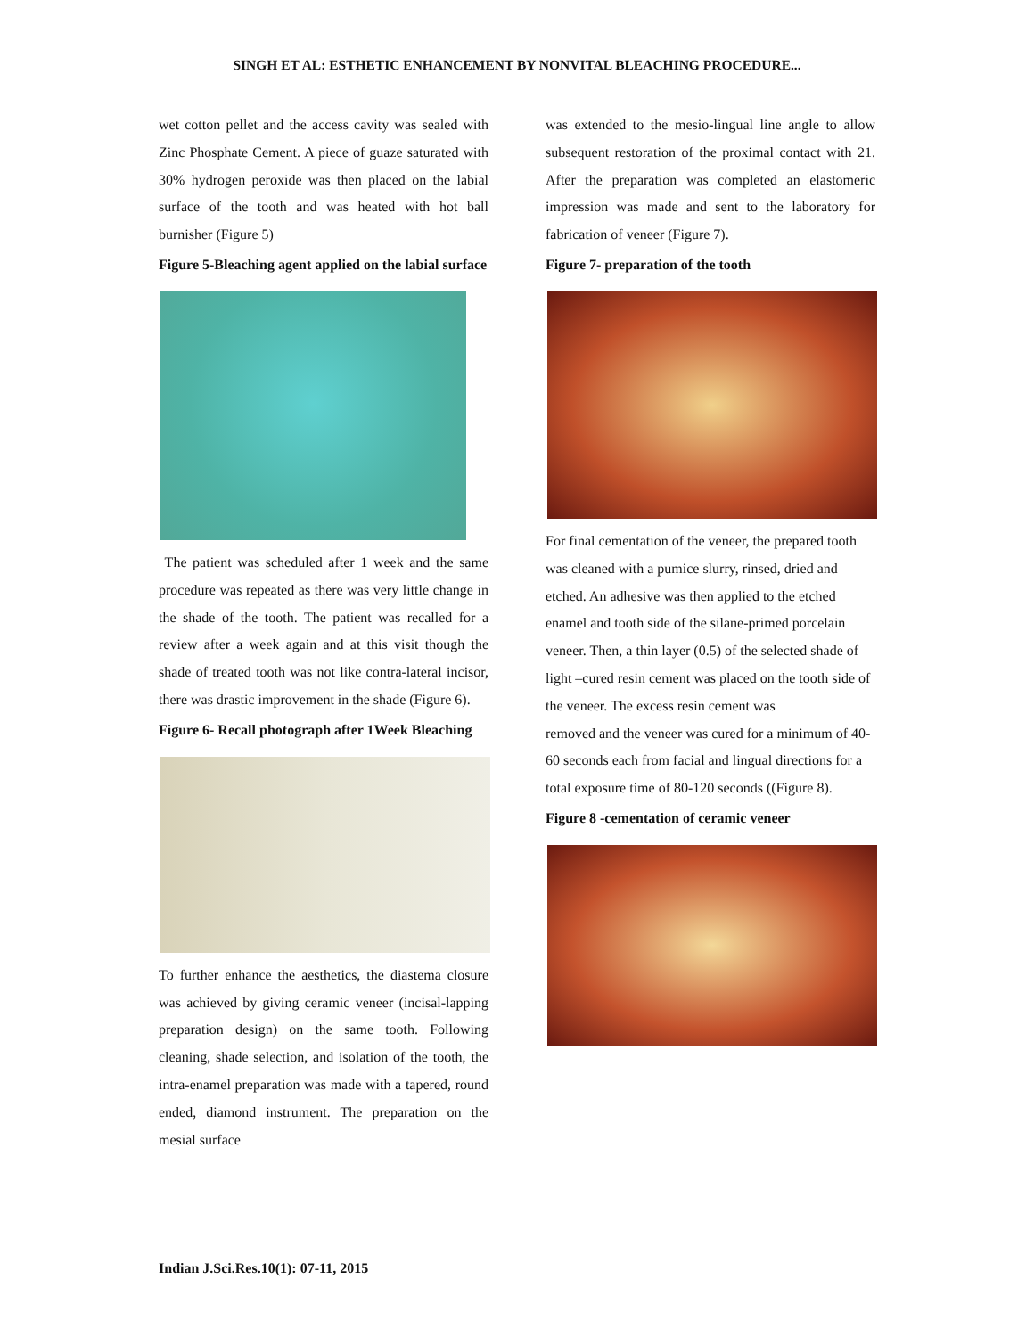SINGH ET AL: ESTHETIC ENHANCEMENT BY NONVITAL BLEACHING PROCEDURE...
wet cotton pellet and the access cavity was sealed with Zinc Phosphate Cement. A piece of guaze saturated with 30% hydrogen peroxide was then placed on the labial surface of the tooth and was heated with hot ball burnisher (Figure 5)
Figure 5-Bleaching agent applied on the labial surface
The patient was scheduled after 1 week and the same procedure was repeated as there was very little change in the shade of the tooth. The patient was recalled for a review after a week again and at this visit though the shade of treated tooth was not like contra-lateral incisor, there was drastic improvement in the shade (Figure 6).
Figure 6- Recall photograph after 1Week Bleaching
To further enhance the aesthetics, the diastema closure was achieved by giving ceramic veneer (incisal-lapping preparation design) on the same tooth. Following cleaning, shade selection, and isolation of the tooth, the intra-enamel preparation was made with a tapered, round ended, diamond instrument. The preparation on the mesial surface
was extended to the mesio-lingual line angle to allow subsequent restoration of the proximal contact with 21. After the preparation was completed an elastomeric impression was made and sent to the laboratory for fabrication of veneer (Figure 7).
Figure 7- preparation of the tooth
For final cementation of the veneer, the prepared tooth was cleaned with a pumice slurry, rinsed, dried and etched. An adhesive was then applied to the etched enamel and tooth side of the silane-primed porcelain veneer. Then, a thin layer (0.5) of the selected shade of light –cured resin cement was placed on the tooth side of the veneer. The excess resin cement was
removed and the veneer was cured for a minimum of 40-60 seconds each from facial and lingual directions for a total exposure time of 80-120 seconds ((Figure 8).
Figure 8 -cementation of ceramic veneer
Indian J.Sci.Res.10(1): 07-11, 2015